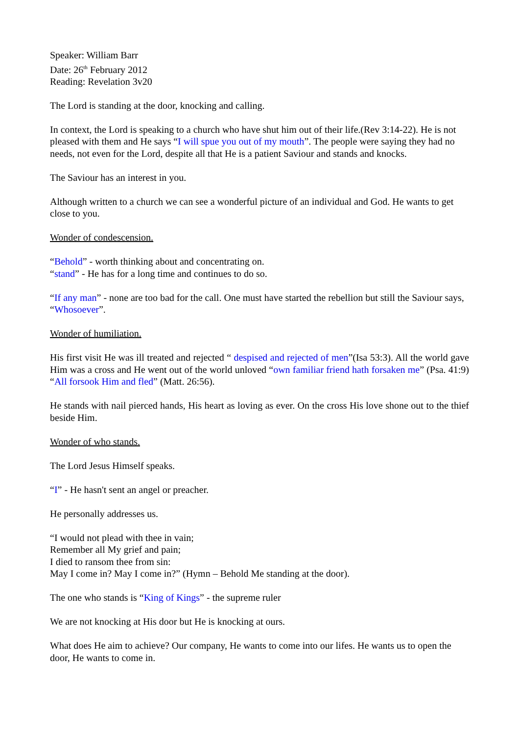Speaker: William Barr
Date: 26<sup>th</sup> February 2012
Reading: Revelation 3v20
The Lord is standing at the door, knocking and calling.
In context, the Lord is speaking to a church who have shut him out of their life.(Rev 3:14-22). He is not pleased with them and He says “I will spue you out of my mouth”. The people were saying they had no needs, not even for the Lord, despite all that He is a patient Saviour and stands and knocks.
The Saviour has an interest in you.
Although written to a church we can see a wonderful picture of an individual and God. He wants to get close to you.
Wonder of condescension.
“Behold” - worth thinking about and concentrating on.
“stand” - He has for a long time and continues to do so.
“If any man” - none are too bad for the call. One must have started the rebellion but still the Saviour says, “Whosoever”.
Wonder of humiliation.
His first visit He was ill treated and rejected “ despised and rejected of men”(Isa 53:3). All the world gave Him was a cross and He went out of the world unloved “own familiar friend hath forsaken me” (Psa. 41:9) “All forsook Him and fled” (Matt. 26:56).
He stands with nail pierced hands, His heart as loving as ever. On the cross His love shone out to the thief beside Him.
Wonder of who stands.
The Lord Jesus Himself speaks.
“I” - He hasn't sent an angel or preacher.
He personally addresses us.
“I would not plead with thee in vain;
Remember all My grief and pain;
I died to ransom thee from sin:
May I come in? May I come in?” (Hymn – Behold Me standing at the door).
The one who stands is “King of Kings” - the supreme ruler
We are not knocking at His door but He is knocking at ours.
What does He aim to achieve? Our company, He wants to come into our lifes. He wants us to open the door, He wants to come in.